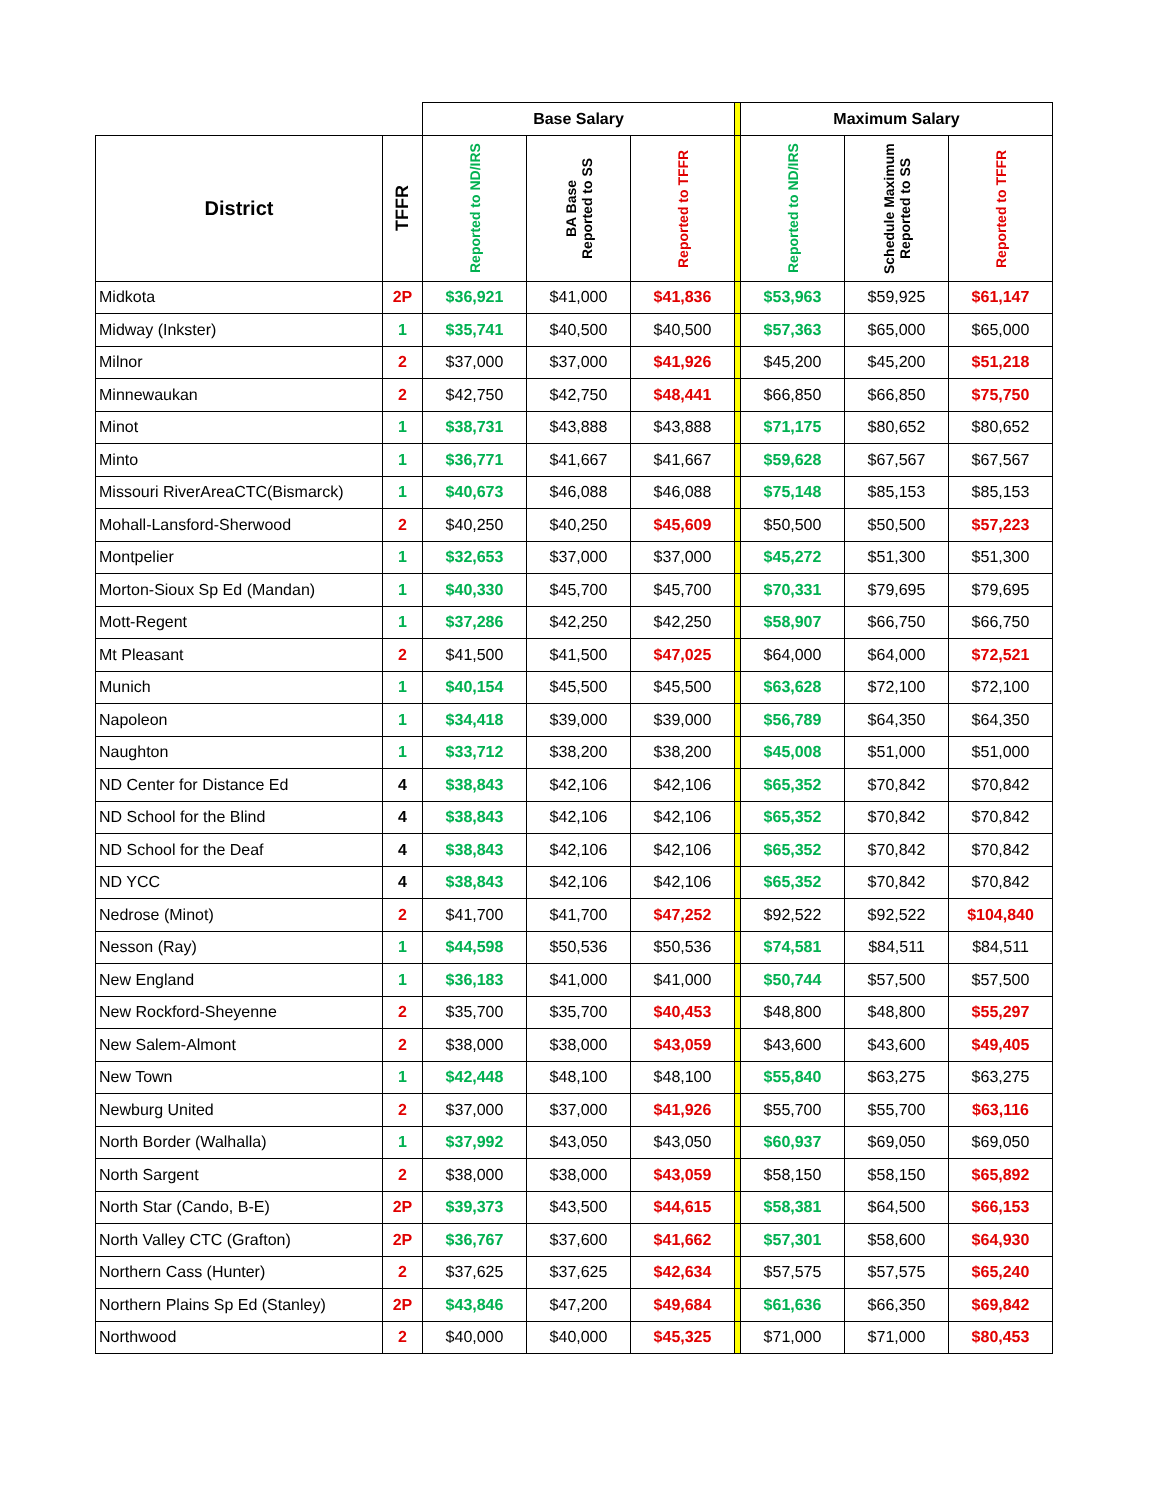| | | Base Salary | | | | Maximum Salary | | |
| District | TFFR | Reported to ND/IRS | BA Base Reported to SS | Reported to TFFR | | Reported to ND/IRS | Schedule Maximum Reported to SS | Reported to TFFR |
| Midkota | 2P | $36,921 | $41,000 | $41,836 | | $53,963 | $59,925 | $61,147 |
| Midway (Inkster) | 1 | $35,741 | $40,500 | $40,500 | | $57,363 | $65,000 | $65,000 |
| Milnor | 2 | $37,000 | $37,000 | $41,926 | | $45,200 | $45,200 | $51,218 |
| Minnewaukan | 2 | $42,750 | $42,750 | $48,441 | | $66,850 | $66,850 | $75,750 |
| Minot | 1 | $38,731 | $43,888 | $43,888 | | $71,175 | $80,652 | $80,652 |
| Minto | 1 | $36,771 | $41,667 | $41,667 | | $59,628 | $67,567 | $67,567 |
| Missouri RiverAreaCTC(Bismarck) | 1 | $40,673 | $46,088 | $46,088 | | $75,148 | $85,153 | $85,153 |
| Mohall-Lansford-Sherwood | 2 | $40,250 | $40,250 | $45,609 | | $50,500 | $50,500 | $57,223 |
| Montpelier | 1 | $32,653 | $37,000 | $37,000 | | $45,272 | $51,300 | $51,300 |
| Morton-Sioux Sp Ed (Mandan) | 1 | $40,330 | $45,700 | $45,700 | | $70,331 | $79,695 | $79,695 |
| Mott-Regent | 1 | $37,286 | $42,250 | $42,250 | | $58,907 | $66,750 | $66,750 |
| Mt Pleasant | 2 | $41,500 | $41,500 | $47,025 | | $64,000 | $64,000 | $72,521 |
| Munich | 1 | $40,154 | $45,500 | $45,500 | | $63,628 | $72,100 | $72,100 |
| Napoleon | 1 | $34,418 | $39,000 | $39,000 | | $56,789 | $64,350 | $64,350 |
| Naughton | 1 | $33,712 | $38,200 | $38,200 | | $45,008 | $51,000 | $51,000 |
| ND Center for Distance Ed | 4 | $38,843 | $42,106 | $42,106 | | $65,352 | $70,842 | $70,842 |
| ND School for the Blind | 4 | $38,843 | $42,106 | $42,106 | | $65,352 | $70,842 | $70,842 |
| ND School for the Deaf | 4 | $38,843 | $42,106 | $42,106 | | $65,352 | $70,842 | $70,842 |
| ND YCC | 4 | $38,843 | $42,106 | $42,106 | | $65,352 | $70,842 | $70,842 |
| Nedrose (Minot) | 2 | $41,700 | $41,700 | $47,252 | | $92,522 | $92,522 | $104,840 |
| Nesson (Ray) | 1 | $44,598 | $50,536 | $50,536 | | $74,581 | $84,511 | $84,511 |
| New England | 1 | $36,183 | $41,000 | $41,000 | | $50,744 | $57,500 | $57,500 |
| New Rockford-Sheyenne | 2 | $35,700 | $35,700 | $40,453 | | $48,800 | $48,800 | $55,297 |
| New Salem-Almont | 2 | $38,000 | $38,000 | $43,059 | | $43,600 | $43,600 | $49,405 |
| New Town | 1 | $42,448 | $48,100 | $48,100 | | $55,840 | $63,275 | $63,275 |
| Newburg United | 2 | $37,000 | $37,000 | $41,926 | | $55,700 | $55,700 | $63,116 |
| North Border (Walhalla) | 1 | $37,992 | $43,050 | $43,050 | | $60,937 | $69,050 | $69,050 |
| North Sargent | 2 | $38,000 | $38,000 | $43,059 | | $58,150 | $58,150 | $65,892 |
| North Star (Cando, B-E) | 2P | $39,373 | $43,500 | $44,615 | | $58,381 | $64,500 | $66,153 |
| North Valley CTC (Grafton) | 2P | $36,767 | $37,600 | $41,662 | | $57,301 | $58,600 | $64,930 |
| Northern Cass (Hunter) | 2 | $37,625 | $37,625 | $42,634 | | $57,575 | $57,575 | $65,240 |
| Northern Plains Sp Ed (Stanley) | 2P | $43,846 | $47,200 | $49,684 | | $61,636 | $66,350 | $69,842 |
| Northwood | 2 | $40,000 | $40,000 | $45,325 | | $71,000 | $71,000 | $80,453 |